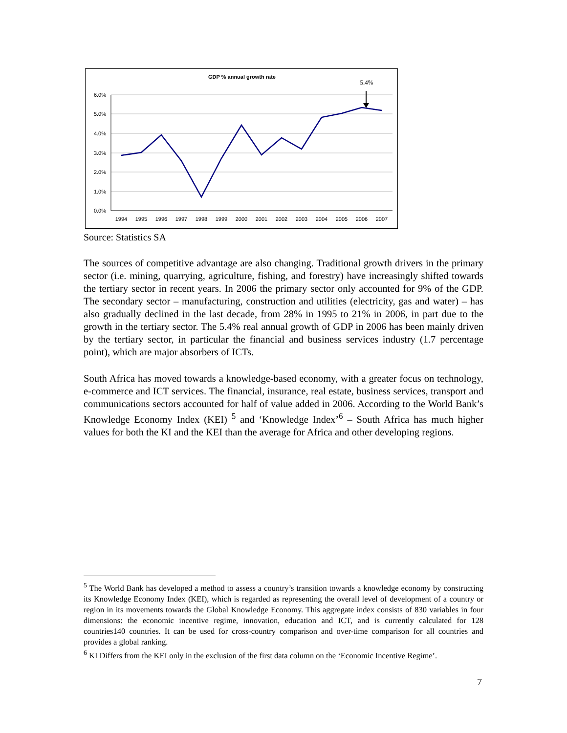GDP % annual growth rate
5.4%
6.0%
5.0%
4.0%
3.0%
2.0%
1.0%
0.0%
1994
1995
1996
1997
1998
1999
2000
2001
2002
2003
2004
2005
2006
2007
Source: Statistics SA
The sources of competitive advantage are also changing. Traditional growth drivers in the primary sector (i.e. mining, quarrying, agriculture, fishing, and forestry) have increasingly shifted towards the tertiary sector in recent years. In 2006 the primary sector only accounted for 9% of the GDP. The secondary sector – manufacturing, construction and utilities (electricity, gas and water) – has also gradually declined in the last decade, from 28% in 1995 to 21% in 2006, in part due to the growth in the tertiary sector. The 5.4% real annual growth of GDP in 2006 has been mainly driven by the tertiary sector, in particular the financial and business services industry (1.7 percentage point), which are major absorbers of ICTs.
South Africa has moved towards a knowledge-based economy, with a greater focus on technology, e-commerce and ICT services. The financial, insurance, real estate, business services, transport and communications sectors accounted for half of value added in 2006. According to the World Bank’s Knowledge Economy Index (KEI) <sup>5</sup> and ‘Knowledge Index’<sup>6</sup> – South Africa has much higher values for both the KI and the KEI than the average for Africa and other developing regions.
<sup>5</sup> The World Bank has developed a method to assess a country’s transition towards a knowledge economy by constructing its Knowledge Economy Index (KEI), which is regarded as representing the overall level of development of a country or region in its movements towards the Global Knowledge Economy. This aggregate index consists of 830 variables in four dimensions: the economic incentive regime, innovation, education and ICT, and is currently calculated for 128 countries140 countries. It can be used for cross-country comparison and over-time comparison for all countries and provides a global ranking.
<sup>6</sup> KI Differs from the KEI only in the exclusion of the first data column on the ‘Economic Incentive Regime’.
7